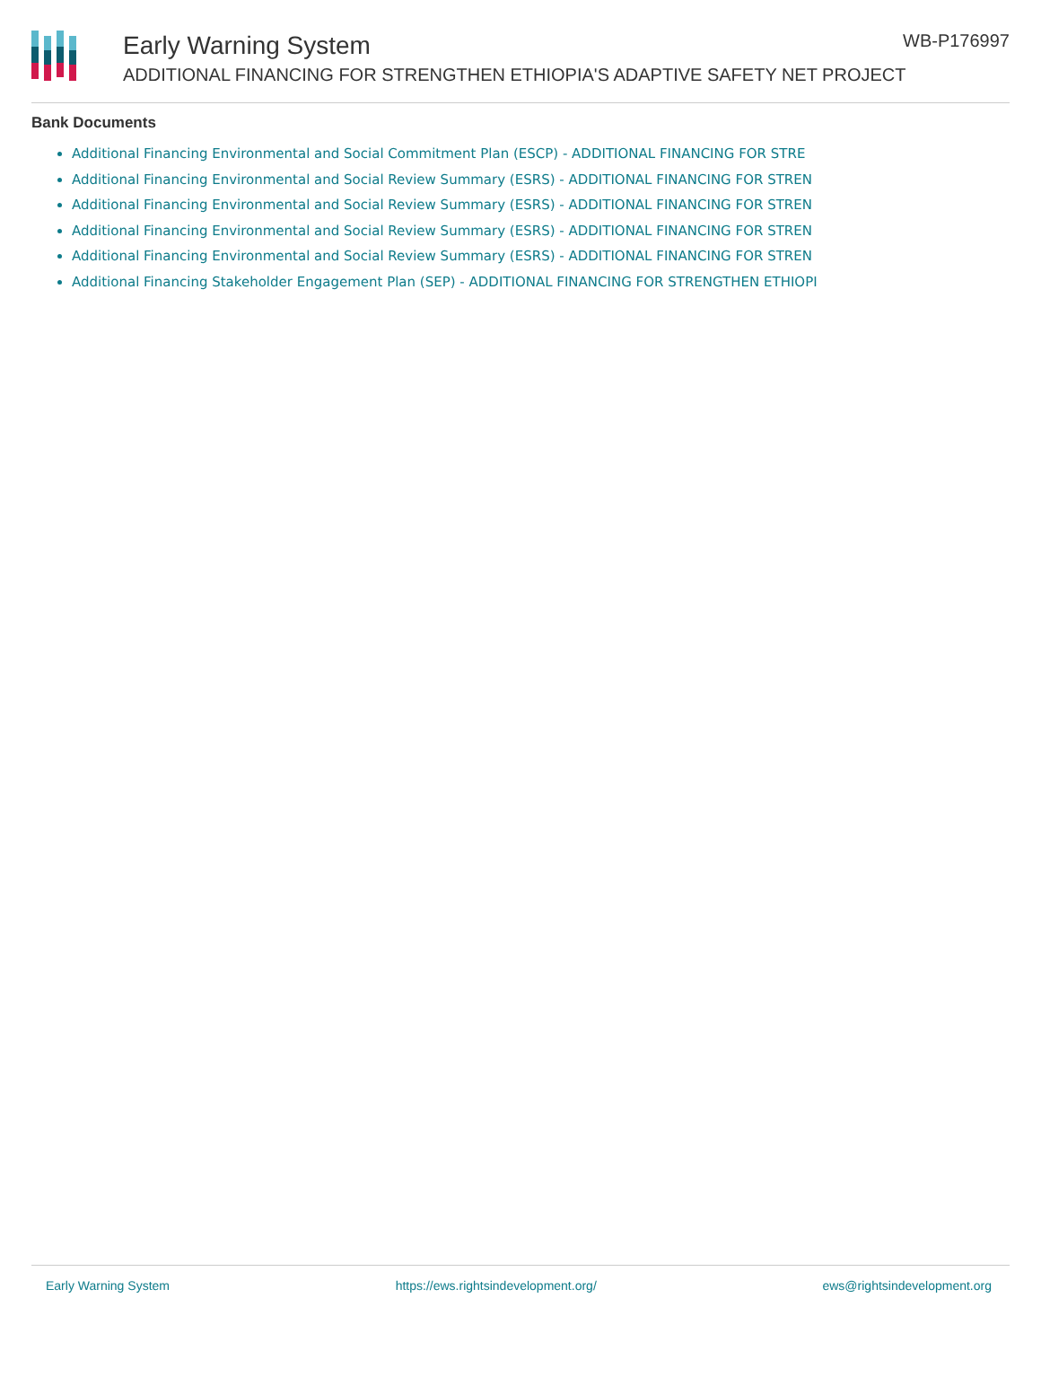Early Warning System
ADDITIONAL FINANCING FOR STRENGTHEN ETHIOPIA'S ADAPTIVE SAFETY NET PROJECT
WB-P176997
Bank Documents
Additional Financing Environmental and Social Commitment Plan (ESCP) - ADDITIONAL FINANCING FOR STRE
Additional Financing Environmental and Social Review Summary (ESRS) - ADDITIONAL FINANCING FOR STREN
Additional Financing Environmental and Social Review Summary (ESRS) - ADDITIONAL FINANCING FOR STREN
Additional Financing Environmental and Social Review Summary (ESRS) - ADDITIONAL FINANCING FOR STREN
Additional Financing Environmental and Social Review Summary (ESRS) - ADDITIONAL FINANCING FOR STREN
Additional Financing Stakeholder Engagement Plan (SEP) - ADDITIONAL FINANCING FOR STRENGTHEN ETHIOPI
Early Warning System https://ews.rightsindevelopment.org/ ews@rightsindevelopment.org